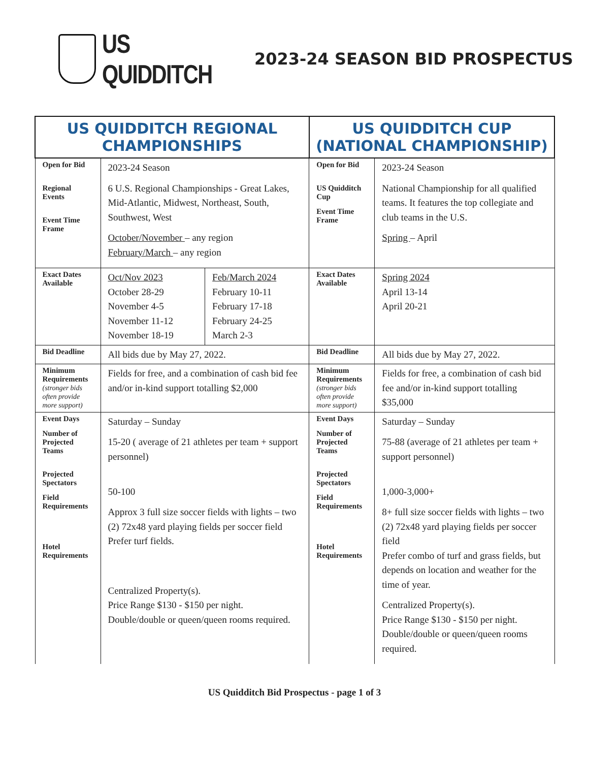US QUIDDITCH
2023-24 SEASON BID PROSPECTUS
| US QUIDDITCH REGIONAL CHAMPIONSHIPS | | | US QUIDDITCH CUP (NATIONAL CHAMPIONSHIP) | |
| --- | --- | --- | --- | --- |
| Open for Bid Regional Events Event Time Frame | 2023-24 Season 6 U.S. Regional Championships - Great Lakes, Mid-Atlantic, Midwest, Northeast, South, Southwest, West October/November – any region February/March – any region | | Open for Bid US Quidditch Cup Event Time Frame | 2023-24 Season National Championship for all qualified teams. It features the top collegiate and club teams in the U.S. Spring – April |
| Exact Dates Available | Oct/Nov 2023 October 28-29 November 4-5 November 11-12 November 18-19 | Feb/March 2024 February 10-11 February 17-18 February 24-25 March 2-3 | Exact Dates Available | Spring 2024 April 13-14 April 20-21 |
| Bid Deadline | All bids due by May 27, 2022. | | Bid Deadline | All bids due by May 27, 2022. |
| Minimum Requirements (stronger bids often provide more support) | Fields for free, and a combination of cash bid fee and/or in-kind support totalling $2,000 | | Minimum Requirements (stronger bids often provide more support) | Fields for free, a combination of cash bid fee and/or in-kind support totalling $35,000 |
| Event Days Number of Projected Teams Projected Spectators Field Requirements Hotel Requirements | Saturday – Sunday 15-20 ( average of 21 athletes per team + support personnel) 50-100 Approx 3 full size soccer fields with lights – two (2) 72x48 yard playing fields per soccer field Prefer turf fields. Centralized Property(s). Price Range $130 - $150 per night. Double/double or queen/queen rooms required. | | Event Days Number of Projected Teams Projected Spectators Field Requirements Hotel Requirements | Saturday – Sunday 75-88 (average of 21 athletes per team + support personnel) 1,000-3,000+ 8+ full size soccer fields with lights – two (2) 72x48 yard playing fields per soccer field Prefer combo of turf and grass fields, but depends on location and weather for the time of year. Centralized Property(s). Price Range $130 - $150 per night. Double/double or queen/queen rooms required. |
US Quidditch Bid Prospectus - page 1 of 3